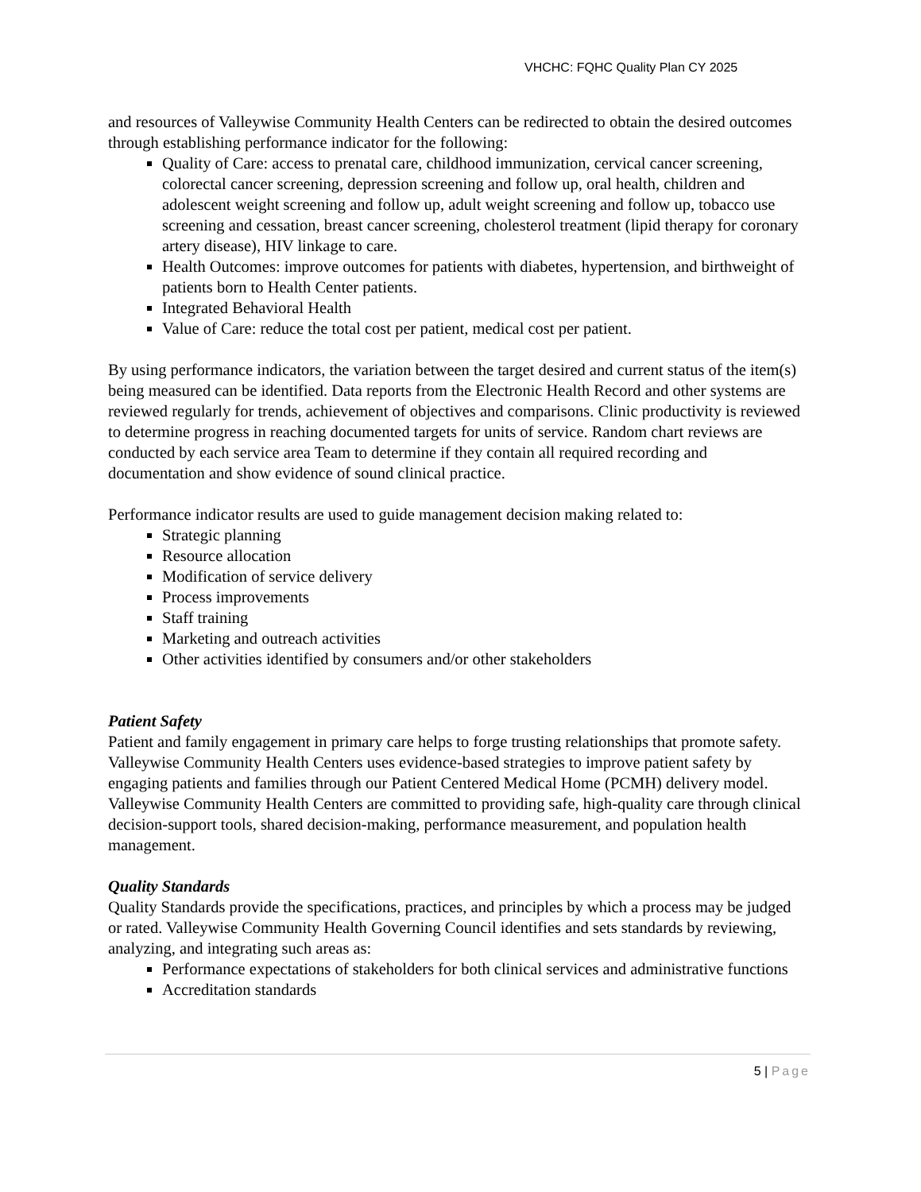VHCHC: FQHC Quality Plan CY 2025
and resources of Valleywise Community Health Centers can be redirected to obtain the desired outcomes through establishing performance indicator for the following:
Quality of Care: access to prenatal care, childhood immunization, cervical cancer screening, colorectal cancer screening, depression screening and follow up, oral health, children and adolescent weight screening and follow up, adult weight screening and follow up, tobacco use screening and cessation, breast cancer screening, cholesterol treatment (lipid therapy for coronary artery disease), HIV linkage to care.
Health Outcomes: improve outcomes for patients with diabetes, hypertension, and birthweight of patients born to Health Center patients.
Integrated Behavioral Health
Value of Care: reduce the total cost per patient, medical cost per patient.
By using performance indicators, the variation between the target desired and current status of the item(s) being measured can be identified. Data reports from the Electronic Health Record and other systems are reviewed regularly for trends, achievement of objectives and comparisons. Clinic productivity is reviewed to determine progress in reaching documented targets for units of service. Random chart reviews are conducted by each service area Team to determine if they contain all required recording and documentation and show evidence of sound clinical practice.
Performance indicator results are used to guide management decision making related to:
Strategic planning
Resource allocation
Modification of service delivery
Process improvements
Staff training
Marketing and outreach activities
Other activities identified by consumers and/or other stakeholders
Patient Safety
Patient and family engagement in primary care helps to forge trusting relationships that promote safety. Valleywise Community Health Centers uses evidence-based strategies to improve patient safety by engaging patients and families through our Patient Centered Medical Home (PCMH) delivery model. Valleywise Community Health Centers are committed to providing safe, high-quality care through clinical decision-support tools, shared decision-making, performance measurement, and population health management.
Quality Standards
Quality Standards provide the specifications, practices, and principles by which a process may be judged or rated. Valleywise Community Health Governing Council identifies and sets standards by reviewing, analyzing, and integrating such areas as:
Performance expectations of stakeholders for both clinical services and administrative functions
Accreditation standards
5 | Page